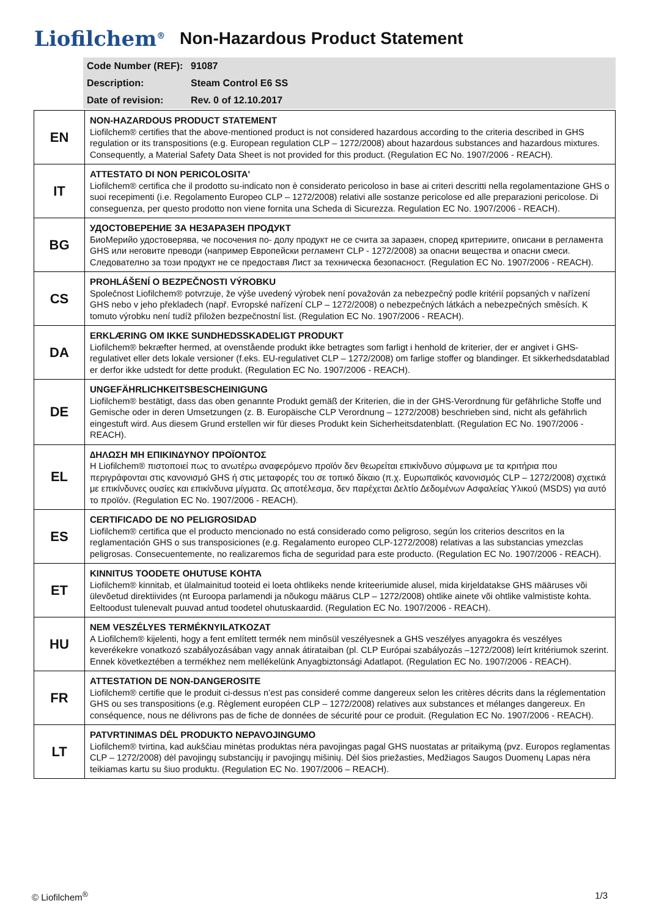Liofilchem<sup>®</sup>
Non-Hazardous Product Statement
| Code Number (REF): | 91087 |
| Description: | Steam Control E6 SS |
| Date of revision: | Rev. 0 of 12.10.2017 |
| EN | NON-HAZARDOUS PRODUCT STATEMENT Liofilchem® certifies that the above-mentioned product is not considered hazardous according to the criteria described in GHS regulation or its transpositions (e.g. European regulation CLP – 1272/2008) about hazardous substances and hazardous mixtures. Consequently, a Material Safety Data Sheet is not provided for this product. (Regulation EC No. 1907/2006 - REACH). |
| IT | ATTESTATO DI NON PERICOLOSITA' Liofilchem® certifica che il prodotto su-indicato non è considerato pericoloso in base ai criteri descritti nella regolamentazione GHS o suoi recepimenti (i.e. Regolamento Europeo CLP – 1272/2008) relativi alle sostanze pericolose ed alle preparazioni pericolose. Di conseguenza, per questo prodotto non viene fornita una Scheda di Sicurezza. Regulation EC No. 1907/2006 - REACH). |
| BG | УДОСТОВЕРЕНИЕ ЗА НЕЗАРАЗЕН ПРОДУКТ БиоМерийо удостоверява, че посочения по- долу продукт не се счита за заразен, според критериите, описани в регламента GHS или неговите преводи (например Европейски регламент CLP - 1272/2008) за опасни вещества и опасни смеси. Следователно за този продукт не се предоставя Лист за техническа безопасност. (Regulation EC No. 1907/2006 - REACH). |
| CS | PROHLÁŠENÍ O BEZPEČNOSTI VÝROBKU Společnost Liofilchem® potvrzuje, že výše uvedený výrobek není považován za nebezpečný podle kritérií popsaných v nařízení GHS nebo v jeho překladech (např. Evropské nařízení CLP – 1272/2008) o nebezpečných látkách a nebezpečných směsích. K tomuto výrobku není tudíž přiložen bezpečnostní list. (Regulation EC No. 1907/2006 - REACH). |
| DA | ERKLÆRING OM IKKE SUNDHEDSSKADELIGT PRODUKT Liofilchem® bekræfter hermed, at ovenstående produkt ikke betragtes som farligt i henhold de kriterier, der er angivet i GHS-regulativet eller dets lokale versioner (f.eks. EU-regulativet CLP – 1272/2008) om farlige stoffer og blandinger. Et sikkerhedsdatablad er derfor ikke udstedt for dette produkt. (Regulation EC No. 1907/2006 - REACH). |
| DE | UNGEFÄHRLICHKEITSBESCHEINIGUNG Liofilchem® bestätigt, dass das oben genannte Produkt gemäß der Kriterien, die in der GHS-Verordnung für gefährliche Stoffe und Gemische oder in deren Umsetzungen (z. B. Europäische CLP Verordnung – 1272/2008) beschrieben sind, nicht als gefährlich eingestuft wird. Aus diesem Grund erstellen wir für dieses Produkt kein Sicherheitsdatenblatt. (Regulation EC No. 1907/2006 - REACH). |
| EL | ∆ΗΛΩΣΗ ΜΗ ΕΠΙΚΙΝ∆ΥΝΟΥ ΠΡΟΪΟΝΤΟΣ Η Liofilchem® πιστοποιεί πως το ανωτέρω αναφερόμενο προϊόν δεν θεωρείται επικίνδυνο σύμφωνα με τα κριτήρια που περιγράφονται στις κανονισμό GHS ή στις μεταφορές του σε τοπικό δίκαιο (π.χ. Ευρωπαϊκός κανονισμός CLP – 1272/2008) σχετικά με επικίνδυνες ουσίες και επικίνδυνα μίγματα. Ως αποτέλεσμα, δεν παρέχεται ∆ελτίο ∆εδομένων Ασφαλείας Υλικού (MSDS) για αυτό το προϊόν. (Regulation EC No. 1907/2006 - REACH). |
| ES | CERTIFICADO DE NO PELIGROSIDAD Liofilchem® certifica que el producto mencionado no está considerado como peligroso, según los criterios descritos en la reglamentación GHS o sus transposiciones (e.g. Regalamento europeo CLP-1272/2008) relativas a las substancias ymezclas peligrosas. Consecuentemente, no realizaremos ficha de seguridad para este producto. (Regulation EC No. 1907/2006 - REACH). |
| ET | KINNITUS TOODETE OHUTUSE KOHTA Liofilchem® kinnitab, et ülalmainitud tooteid ei loeta ohtlikeks nende kriteeriumide alusel, mida kirjeldatakse GHS määruses või ülevõetud direktiivides (nt Euroopa parlamendi ja nõukogu määrus CLP – 1272/2008) ohtlike ainete või ohtlike valmististe kohta. Eeltoodust tulenevalt puuvad antud toodetel ohutuskaardid. (Regulation EC No. 1907/2006 - REACH). |
| HU | NEM VESZÉLYES TERMÉKNYILATKOZAT A Liofilchem® kijelenti, hogy a fent említett termék nem minősül veszélyesnek a GHS veszélyes anyagokra és veszélyes keverékekre vonatkozó szabályozásában vagy annak átirataiban (pl. CLP Európai szabályozás –1272/2008) leírt kritériumok szerint. Ennek következtében a termékhez nem mellékelünk Anyagbiztonsági Adatlapot. (Regulation EC No. 1907/2006 - REACH). |
| FR | ATTESTATION DE NON-DANGEROSITE Liofilchem® certifie que le produit ci-dessus n’est pas consideré comme dangereux selon les critères décrits dans la réglementation GHS ou ses transpositions (e.g. Règlement européen CLP – 1272/2008) relatives aux substances et mélanges dangereux. En conséquence, nous ne délivrons pas de fiche de données de sécurité pour ce produit. (Regulation EC No. 1907/2006 - REACH). |
| LT | PATVRTINIMAS DĖL PRODUKTO NEPAVOJINGUMO Liofilchem® tvirtina, kad aukščiau minėtas produktas nėra pavojingas pagal GHS nuostatas ar pritaikymą (pvz. Europos reglamentas CLP – 1272/2008) dėl pavojingų substancijų ir pavojingų mišinių. Dėl šios priežasties, Medžiagos Saugos Duomenų Lapas nėra teikiamas kartu su šiuo produktu. (Regulation EC No. 1907/2006 – REACH). |
© Liofilchem<sup>®</sup> 1/3